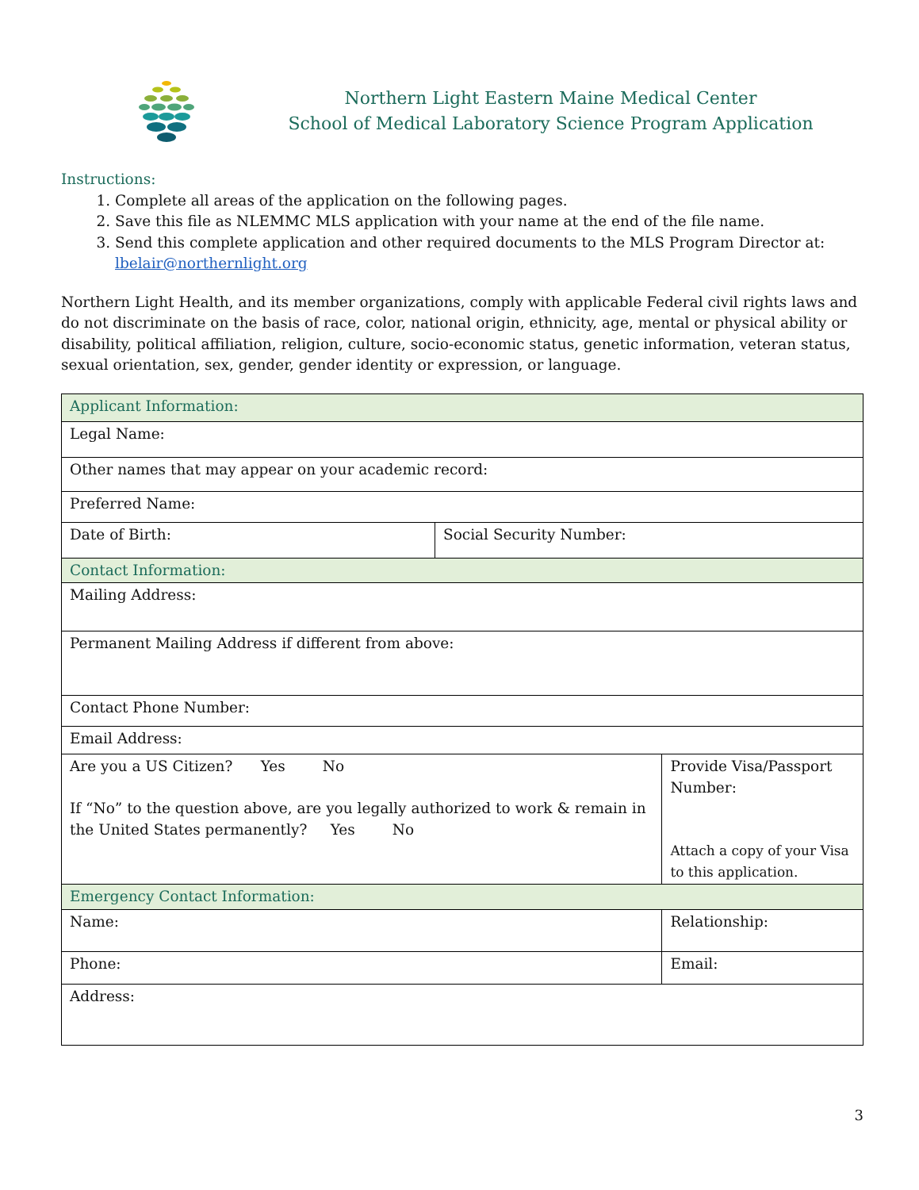Northern Light Eastern Maine Medical Center
School of Medical Laboratory Science Program Application
Instructions:
1. Complete all areas of the application on the following pages.
2. Save this file as NLEMMC MLS application with your name at the end of the file name.
3. Send this complete application and other required documents to the MLS Program Director at: lbelair@northernlight.org
Northern Light Health, and its member organizations, comply with applicable Federal civil rights laws and do not discriminate on the basis of race, color, national origin, ethnicity, age, mental or physical ability or disability, political affiliation, religion, culture, socio-economic status, genetic information, veteran status, sexual orientation, sex, gender, gender identity or expression, or language.
| Applicant Information: | | |
| Legal Name: | | |
| Other names that may appear on your academic record: | | |
| Preferred Name: | | |
| Date of Birth: | Social Security Number: | |
| Contact Information: | | |
| Mailing Address: | | |
| Permanent Mailing Address if different from above: | | |
| Contact Phone Number: | | |
| Email Address: | | |
| Are you a US Citizen? Yes No If “No” to the question above, are you legally authorized to work & remain in the United States permanently? Yes No | | Provide Visa/Passport Number: Attach a copy of your Visa to this application. |
| Emergency Contact Information: | | |
| Name: | | Relationship: |
| Phone: | | Email: |
| Address: | | |
3